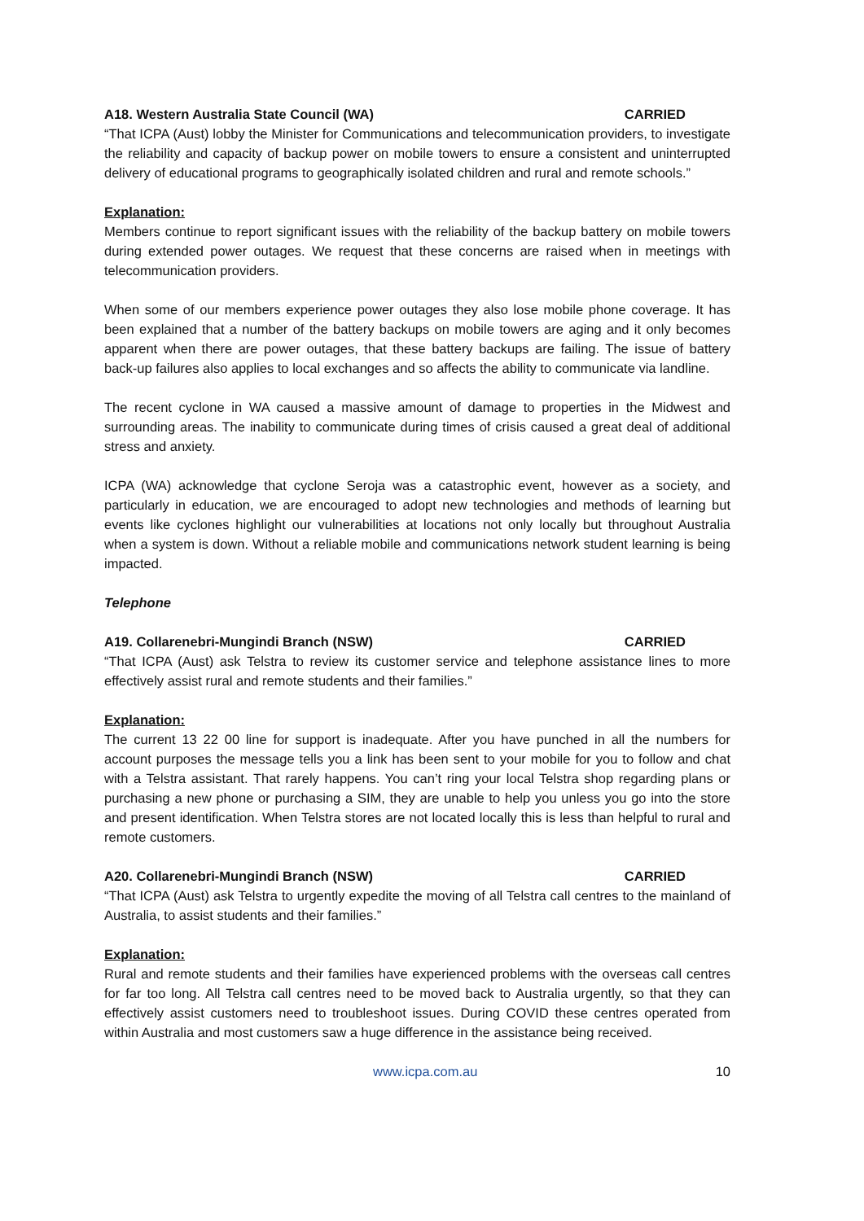A18. Western Australia State Council (WA) CARRIED
“That ICPA (Aust) lobby the Minister for Communications and telecommunication providers, to investigate the reliability and capacity of backup power on mobile towers to ensure a consistent and uninterrupted delivery of educational programs to geographically isolated children and rural and remote schools.”
Explanation:
Members continue to report significant issues with the reliability of the backup battery on mobile towers during extended power outages. We request that these concerns are raised when in meetings with telecommunication providers.
When some of our members experience power outages they also lose mobile phone coverage. It has been explained that a number of the battery backups on mobile towers are aging and it only becomes apparent when there are power outages, that these battery backups are failing. The issue of battery back-up failures also applies to local exchanges and so affects the ability to communicate via landline.
The recent cyclone in WA caused a massive amount of damage to properties in the Midwest and surrounding areas. The inability to communicate during times of crisis caused a great deal of additional stress and anxiety.
ICPA (WA) acknowledge that cyclone Seroja was a catastrophic event, however as a society, and particularly in education, we are encouraged to adopt new technologies and methods of learning but events like cyclones highlight our vulnerabilities at locations not only locally but throughout Australia when a system is down. Without a reliable mobile and communications network student learning is being impacted.
Telephone
A19. Collarenebri-Mungindi Branch (NSW) CARRIED
“That ICPA (Aust) ask Telstra to review its customer service and telephone assistance lines to more effectively assist rural and remote students and their families.”
Explanation:
The current 13 22 00 line for support is inadequate. After you have punched in all the numbers for account purposes the message tells you a link has been sent to your mobile for you to follow and chat with a Telstra assistant. That rarely happens. You can’t ring your local Telstra shop regarding plans or purchasing a new phone or purchasing a SIM, they are unable to help you unless you go into the store and present identification. When Telstra stores are not located locally this is less than helpful to rural and remote customers.
A20. Collarenebri-Mungindi Branch (NSW) CARRIED
“That ICPA (Aust) ask Telstra to urgently expedite the moving of all Telstra call centres to the mainland of Australia, to assist students and their families.”
Explanation:
Rural and remote students and their families have experienced problems with the overseas call centres for far too long. All Telstra call centres need to be moved back to Australia urgently, so that they can effectively assist customers need to troubleshoot issues. During COVID these centres operated from within Australia and most customers saw a huge difference in the assistance being received.
www.icpa.com.au 10